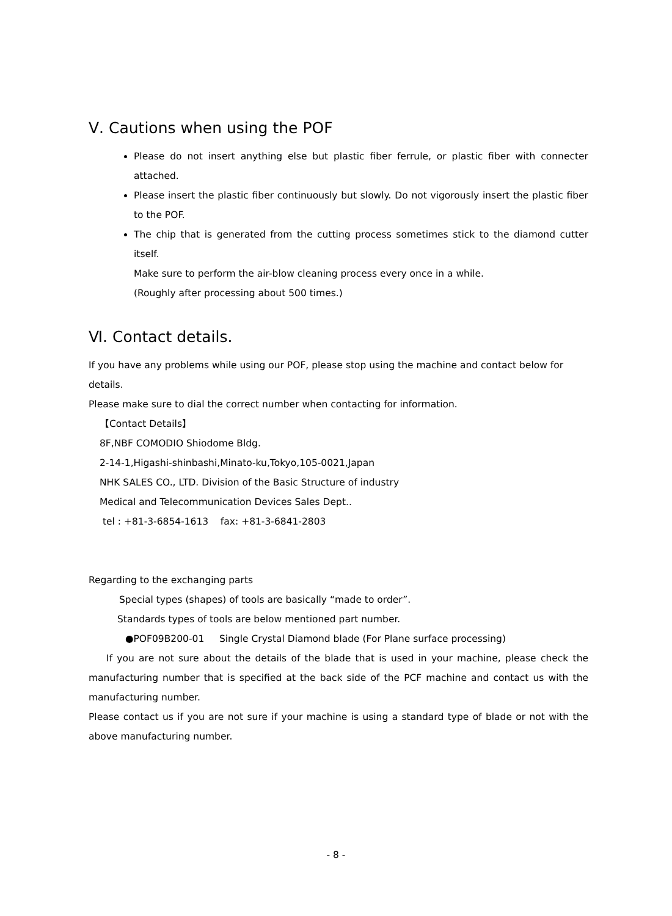Ⅴ. Cautions when using the POF
Please do not insert anything else but plastic fiber ferrule, or plastic fiber with connecter attached.
Please insert the plastic fiber continuously but slowly. Do not vigorously insert the plastic fiber to the POF.
The chip that is generated from the cutting process sometimes stick to the diamond cutter itself.
Make sure to perform the air-blow cleaning process every once in a while.
(Roughly after processing about 500 times.)
Ⅵ. Contact details.
If you have any problems while using our POF, please stop using the machine and contact below for details.
Please make sure to dial the correct number when contacting for information.
【Contact Details】
8F,NBF COMODIO Shiodome Bldg.
2-14-1,Higashi-shinbashi,Minato-ku,Tokyo,105-0021,Japan
NHK SALES CO., LTD. Division of the Basic Structure of industry
Medical and Telecommunication Devices Sales Dept..
tel : +81-3-6854-1613 fax: +81-3-6841-2803
Regarding to the exchanging parts
Special types (shapes) of tools are basically “made to order”.
Standards types of tools are below mentioned part number.
●POF09B200-01 Single Crystal Diamond blade (For Plane surface processing)
If you are not sure about the details of the blade that is used in your machine, please check the manufacturing number that is specified at the back side of the PCF machine and contact us with the manufacturing number.
Please contact us if you are not sure if your machine is using a standard type of blade or not with the above manufacturing number.
- 8 -